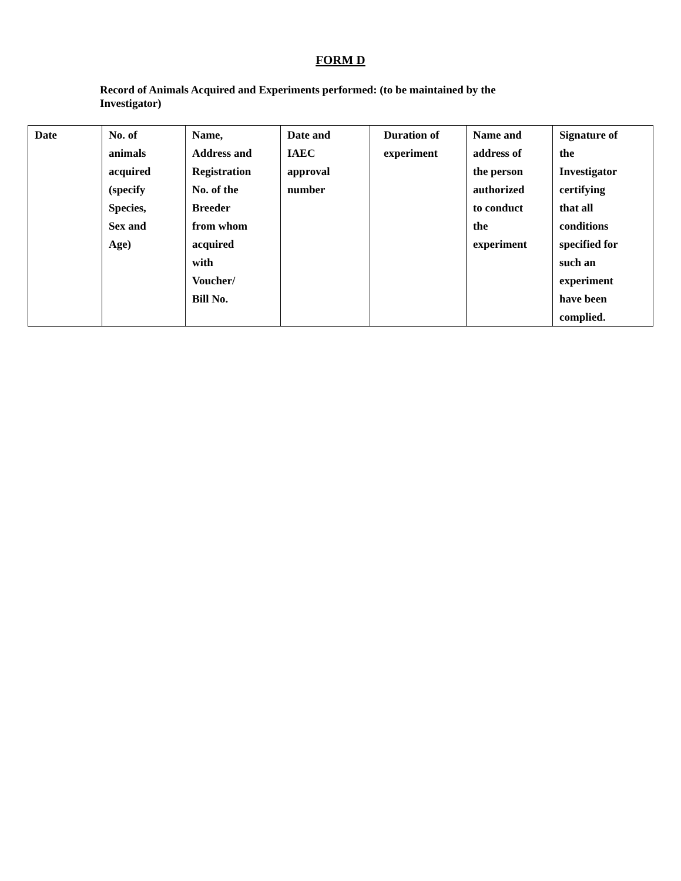FORM D
Record of Animals Acquired and Experiments performed: (to be maintained by the Investigator)
| Date | No. of animals acquired (specify Species, Sex and Age) | Name, Address and Registration No. of the Breeder from whom acquired with Voucher/ Bill No. | Date and IAEC approval number | Duration of experiment | Name and address of the person authorized to conduct the experiment | Signature of the Investigator certifying that all conditions specified for such an experiment have been complied. |
| --- | --- | --- | --- | --- | --- | --- |